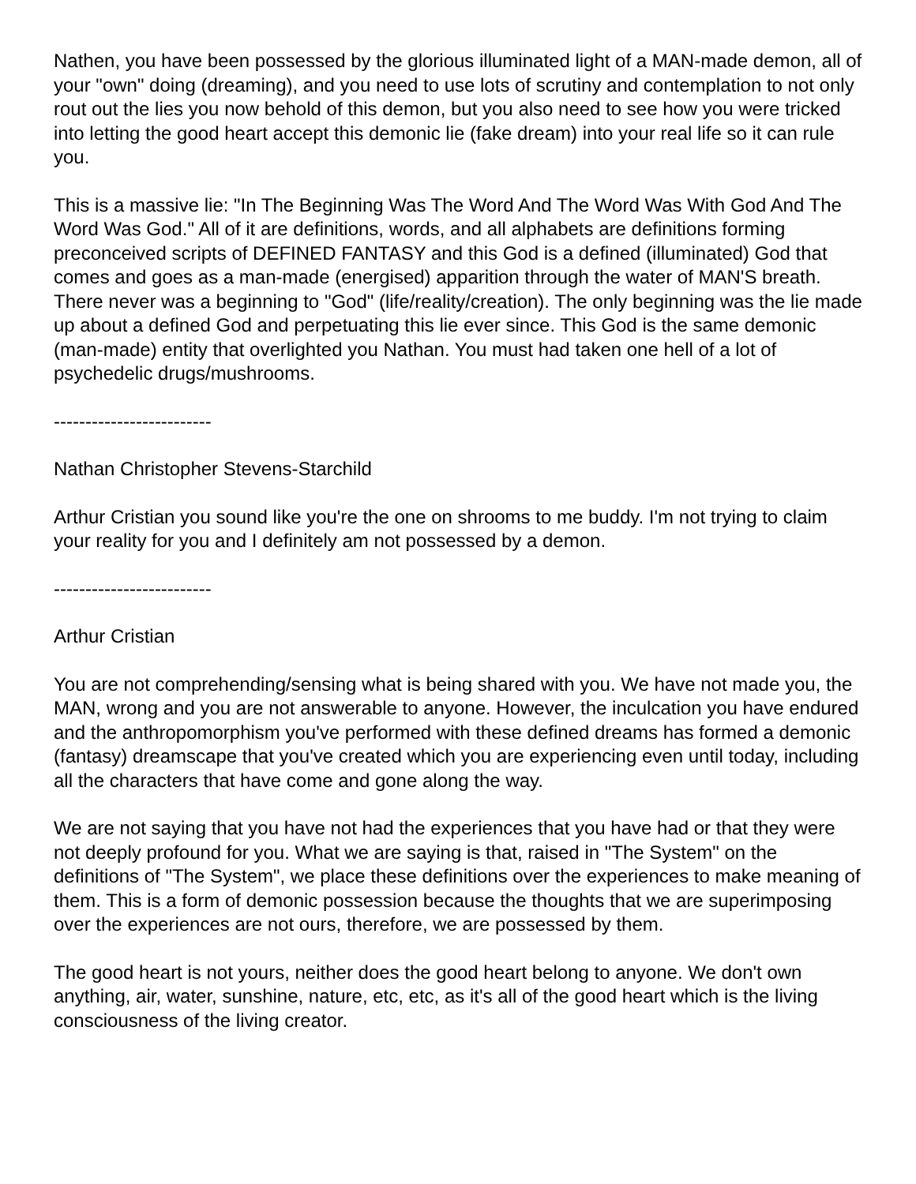Nathen, you have been possessed by the glorious illuminated light of a MAN-made demon, all of your "own" doing (dreaming), and you need to use lots of scrutiny and contemplation to not only rout out the lies you now behold of this demon, but you also need to see how you were tricked into letting the good heart accept this demonic lie (fake dream) into your real life so it can rule you.
This is a massive lie: "In The Beginning Was The Word And The Word Was With God And The Word Was God." All of it are definitions, words, and all alphabets are definitions forming preconceived scripts of DEFINED FANTASY and this God is a defined (illuminated) God that comes and goes as a man-made (energised) apparition through the water of MAN'S breath. There never was a beginning to "God" (life/reality/creation). The only beginning was the lie made up about a defined God and perpetuating this lie ever since. This God is the same demonic (man-made) entity that overlighted you Nathan. You must had taken one hell of a lot of psychedelic drugs/mushrooms.
-------------------------
Nathan Christopher Stevens-Starchild
Arthur Cristian you sound like you're the one on shrooms to me buddy. I'm not trying to claim your reality for you and I definitely am not possessed by a demon.
-------------------------
Arthur Cristian
You are not comprehending/sensing what is being shared with you. We have not made you, the MAN, wrong and you are not answerable to anyone. However, the inculcation you have endured and the anthropomorphism you've performed with these defined dreams has formed a demonic (fantasy) dreamscape that you've created which you are experiencing even until today, including all the characters that have come and gone along the way.
We are not saying that you have not had the experiences that you have had or that they were not deeply profound for you. What we are saying is that, raised in "The System" on the definitions of "The System", we place these definitions over the experiences to make meaning of them. This is a form of demonic possession because the thoughts that we are superimposing over the experiences are not ours, therefore, we are possessed by them.
The good heart is not yours, neither does the good heart belong to anyone. We don't own anything, air, water, sunshine, nature, etc, etc, as it's all of the good heart which is the living consciousness of the living creator.